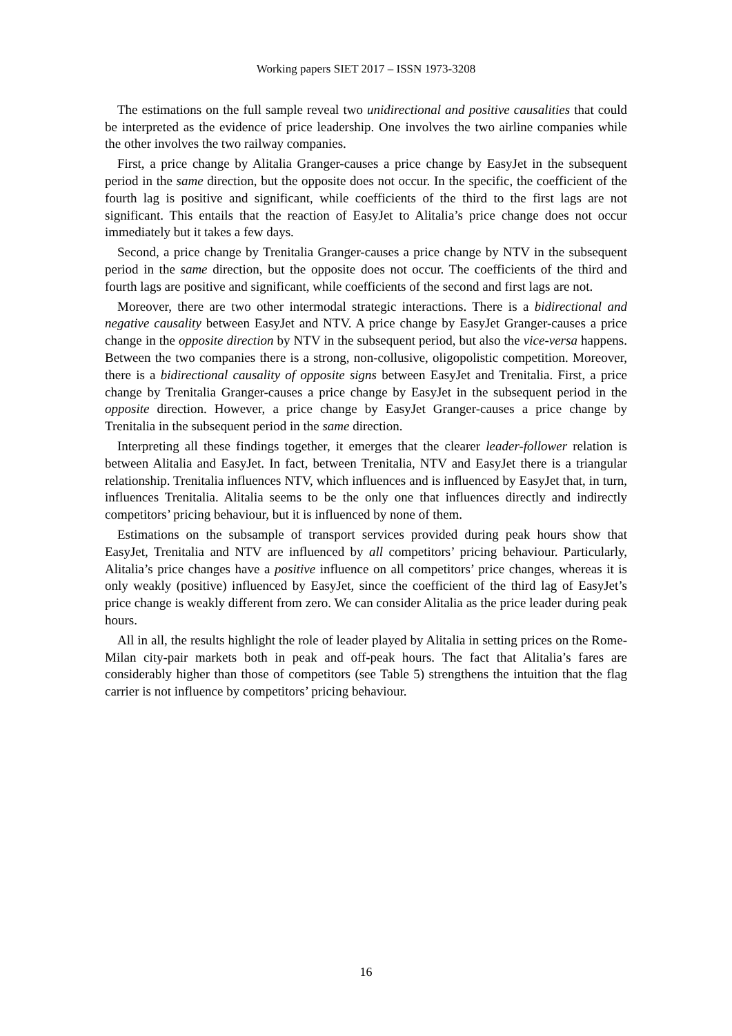Working papers SIET 2017 – ISSN 1973-3208
The estimations on the full sample reveal two unidirectional and positive causalities that could be interpreted as the evidence of price leadership. One involves the two airline companies while the other involves the two railway companies.
First, a price change by Alitalia Granger-causes a price change by EasyJet in the subsequent period in the same direction, but the opposite does not occur. In the specific, the coefficient of the fourth lag is positive and significant, while coefficients of the third to the first lags are not significant. This entails that the reaction of EasyJet to Alitalia’s price change does not occur immediately but it takes a few days.
Second, a price change by Trenitalia Granger-causes a price change by NTV in the subsequent period in the same direction, but the opposite does not occur. The coefficients of the third and fourth lags are positive and significant, while coefficients of the second and first lags are not.
Moreover, there are two other intermodal strategic interactions. There is a bidirectional and negative causality between EasyJet and NTV. A price change by EasyJet Granger-causes a price change in the opposite direction by NTV in the subsequent period, but also the vice-versa happens. Between the two companies there is a strong, non-collusive, oligopolistic competition. Moreover, there is a bidirectional causality of opposite signs between EasyJet and Trenitalia. First, a price change by Trenitalia Granger-causes a price change by EasyJet in the subsequent period in the opposite direction. However, a price change by EasyJet Granger-causes a price change by Trenitalia in the subsequent period in the same direction.
Interpreting all these findings together, it emerges that the clearer leader-follower relation is between Alitalia and EasyJet. In fact, between Trenitalia, NTV and EasyJet there is a triangular relationship. Trenitalia influences NTV, which influences and is influenced by EasyJet that, in turn, influences Trenitalia. Alitalia seems to be the only one that influences directly and indirectly competitors’ pricing behaviour, but it is influenced by none of them.
Estimations on the subsample of transport services provided during peak hours show that EasyJet, Trenitalia and NTV are influenced by all competitors’ pricing behaviour. Particularly, Alitalia’s price changes have a positive influence on all competitors’ price changes, whereas it is only weakly (positive) influenced by EasyJet, since the coefficient of the third lag of EasyJet’s price change is weakly different from zero. We can consider Alitalia as the price leader during peak hours.
All in all, the results highlight the role of leader played by Alitalia in setting prices on the Rome-Milan city-pair markets both in peak and off-peak hours. The fact that Alitalia’s fares are considerably higher than those of competitors (see Table 5) strengthens the intuition that the flag carrier is not influence by competitors’ pricing behaviour.
16